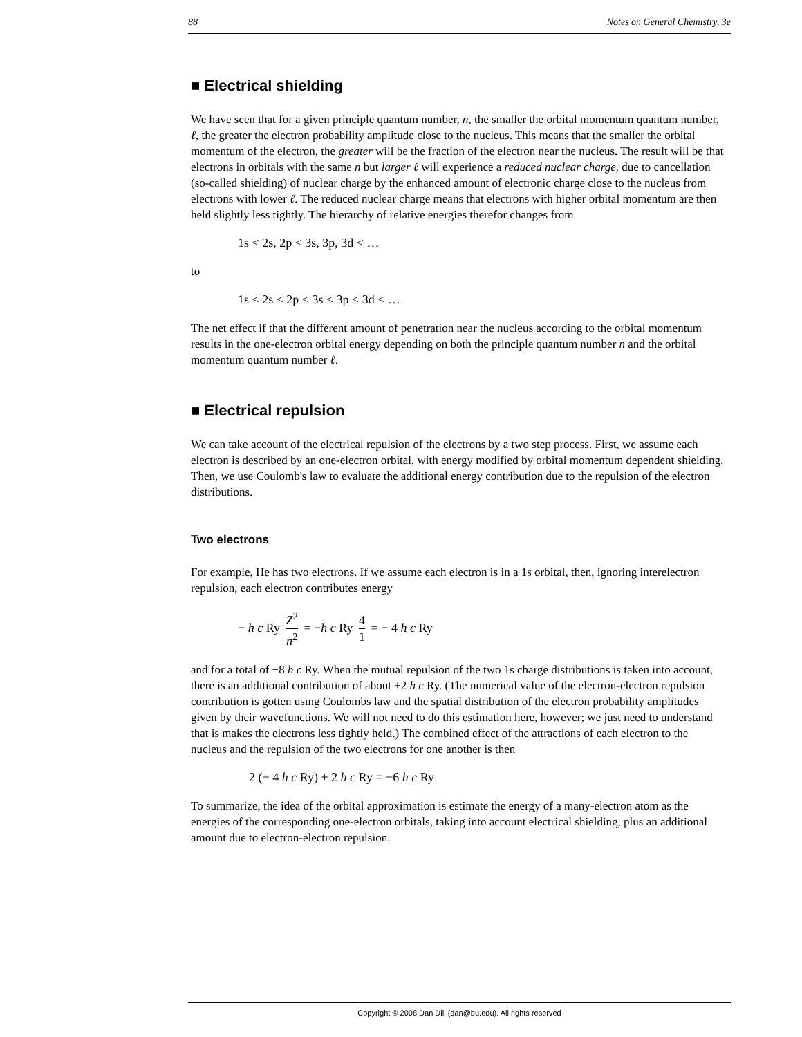88 Notes on General Chemistry, 3e
■ Electrical shielding
We have seen that for a given principle quantum number, n, the smaller the orbital momentum quantum number, ℓ, the greater the electron probability amplitude close to the nucleus. This means that the smaller the orbital momentum of the electron, the greater will be the fraction of the electron near the nucleus. The result will be that electrons in orbitals with the same n but larger ℓ will experience a reduced nuclear charge, due to cancellation (so-called shielding) of nuclear charge by the enhanced amount of electronic charge close to the nucleus from electrons with lower ℓ. The reduced nuclear charge means that electrons with higher orbital momentum are then held slightly less tightly. The hierarchy of relative energies therefor changes from
1s < 2s, 2p < 3s, 3p, 3d < …
to
1s < 2s < 2p < 3s < 3p < 3d < …
The net effect if that the different amount of penetration near the nucleus according to the orbital momentum results in the one-electron orbital energy depending on both the principle quantum number n and the orbital momentum quantum number ℓ.
■ Electrical repulsion
We can take account of the electrical repulsion of the electrons by a two step process. First, we assume each electron is described by an one-electron orbital, with energy modified by orbital momentum dependent shielding. Then, we use Coulomb's law to evaluate the additional energy contribution due to the repulsion of the electron distributions.
Two electrons
For example, He has two electrons. If we assume each electron is in a 1s orbital, then, ignoring interelectron repulsion, each electron contributes energy
− h c Ry Z<sup>2</sup> n<sup>2</sup> = −h c Ry 4 1 = − 4 h c Ry
and for a total of −8 h c Ry. When the mutual repulsion of the two 1s charge distributions is taken into account, there is an additional contribution of about +2 h c Ry. (The numerical value of the electron-electron repulsion contribution is gotten using Coulombs law and the spatial distribution of the electron probability amplitudes given by their wavefunctions. We will not need to do this estimation here, however; we just need to understand that is makes the electrons less tightly held.) The combined effect of the attractions of each electron to the nucleus and the repulsion of the two electrons for one another is then
2 (− 4 h c Ry) + 2 h c Ry = −6 h c Ry
To summarize, the idea of the orbital approximation is estimate the energy of a many-electron atom as the energies of the corresponding one-electron orbitals, taking into account electrical shielding, plus an additional amount due to electron-electron repulsion.
Copyright © 2008 Dan Dill (dan@bu.edu). All rights reserved